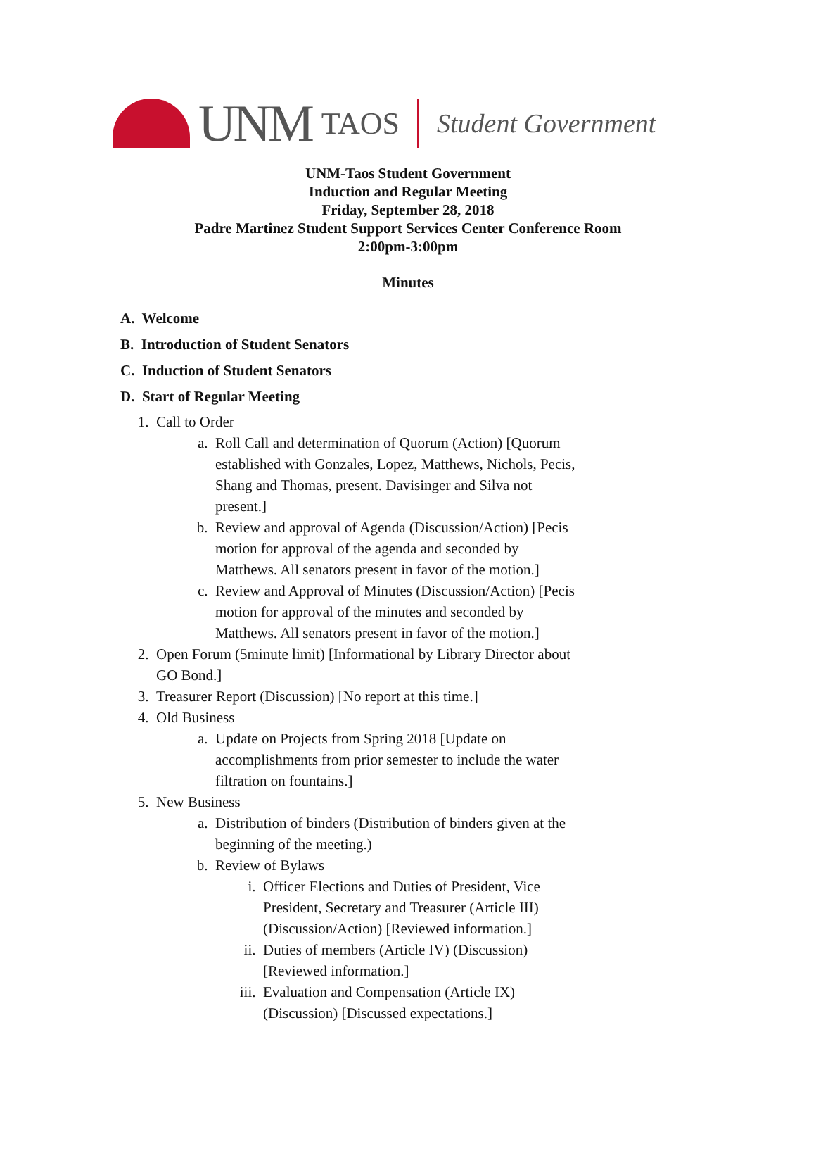UNM TAOS
Student Government
UNM-Taos Student Government
Induction and Regular Meeting
Friday, September 28, 2018
Padre Martinez Student Support Services Center Conference Room
2:00pm-3:00pm
Minutes
A. Welcome
B. Introduction of Student Senators
C. Induction of Student Senators
D. Start of Regular Meeting
1. Call to Order
a. Roll Call and determination of Quorum (Action) [Quorum established with Gonzales, Lopez, Matthews, Nichols, Pecis, Shang and Thomas, present. Davisinger and Silva not present.]
b. Review and approval of Agenda (Discussion/Action) [Pecis motion for approval of the agenda and seconded by Matthews. All senators present in favor of the motion.]
c. Review and Approval of Minutes (Discussion/Action) [Pecis motion for approval of the minutes and seconded by Matthews. All senators present in favor of the motion.]
2. Open Forum (5minute limit) [Informational by Library Director about GO Bond.]
3. Treasurer Report (Discussion) [No report at this time.]
4. Old Business
a. Update on Projects from Spring 2018 [Update on accomplishments from prior semester to include the water filtration on fountains.]
5. New Business
a. Distribution of binders (Distribution of binders given at the beginning of the meeting.)
b. Review of Bylaws
i. Officer Elections and Duties of President, Vice President, Secretary and Treasurer (Article III) (Discussion/Action) [Reviewed information.]
ii. Duties of members (Article IV) (Discussion) [Reviewed information.]
iii. Evaluation and Compensation (Article IX) (Discussion) [Discussed expectations.]